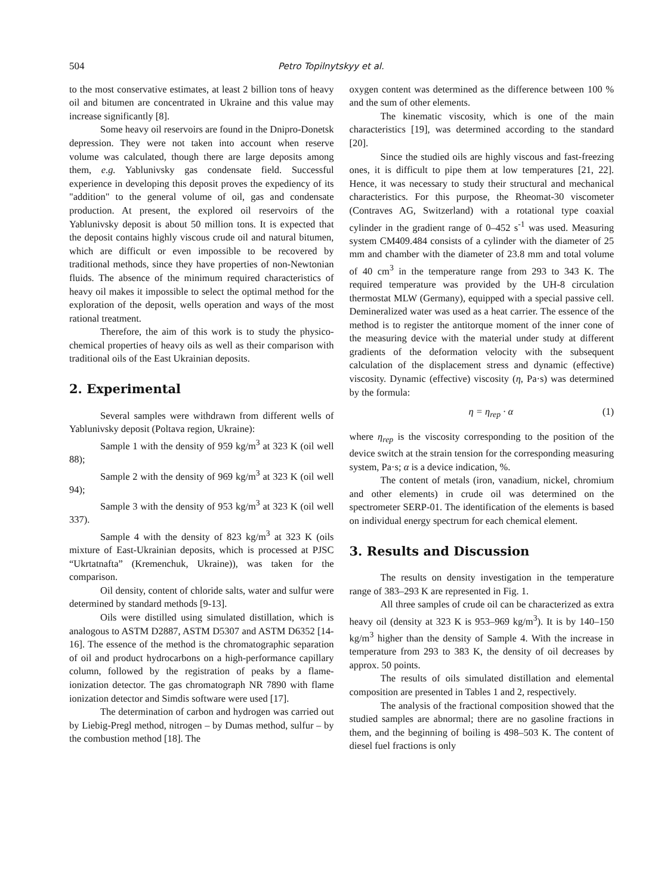504 Petro Topilnytskyy et al.
to the most conservative estimates, at least 2 billion tons of heavy oil and bitumen are concentrated in Ukraine and this value may increase significantly [8].
Some heavy oil reservoirs are found in the Dnipro-Donetsk depression. They were not taken into account when reserve volume was calculated, though there are large deposits among them, e.g. Yablunivsky gas condensate field. Successful experience in developing this deposit proves the expediency of its "addition" to the general volume of oil, gas and condensate production. At present, the explored oil reservoirs of the Yablunivsky deposit is about 50 million tons. It is expected that the deposit contains highly viscous crude oil and natural bitumen, which are difficult or even impossible to be recovered by traditional methods, since they have properties of non-Newtonian fluids. The absence of the minimum required characteristics of heavy oil makes it impossible to select the optimal method for the exploration of the deposit, wells operation and ways of the most rational treatment.
Therefore, the aim of this work is to study the physico-chemical properties of heavy oils as well as their comparison with traditional oils of the East Ukrainian deposits.
2. Experimental
Several samples were withdrawn from different wells of Yablunivsky deposit (Poltava region, Ukraine):
Sample 1 with the density of 959 kg/m<sup>3</sup> at 323 K (oil well 88);
Sample 2 with the density of 969 kg/m<sup>3</sup> at 323 K (oil well 94);
Sample 3 with the density of 953 kg/m<sup>3</sup> at 323 K (oil well 337).
Sample 4 with the density of 823 kg/m<sup>3</sup> at 323 K (oils mixture of East-Ukrainian deposits, which is processed at PJSC “Ukrtatnafta” (Kremenchuk, Ukraine)), was taken for the comparison.
Oil density, content of chloride salts, water and sulfur were determined by standard methods [9-13].
Oils were distilled using simulated distillation, which is analogous to ASTM D2887, ASTM D5307 and ASTM D6352 [14-16]. The essence of the method is the chromatographic separation of oil and product hydrocarbons on a high-performance capillary column, followed by the registration of peaks by a flame-ionization detector. The gas chromatograph NR 7890 with flame ionization detector and Simdis software were used [17].
The determination of carbon and hydrogen was carried out by Liebig-Pregl method, nitrogen – by Dumas method, sulfur – by the combustion method [18]. The
oxygen content was determined as the difference between 100 % and the sum of other elements.
The kinematic viscosity, which is one of the main characteristics [19], was determined according to the standard [20].
Since the studied oils are highly viscous and fast-freezing ones, it is difficult to pipe them at low temperatures [21, 22]. Hence, it was necessary to study their structural and mechanical characteristics. For this purpose, the Rheomat-30 viscometer (Contraves AG, Switzerland) with a rotational type coaxial cylinder in the gradient range of 0–452 s<sup>-1</sup> was used. Measuring system CM409.484 consists of a cylinder with the diameter of 25 mm and chamber with the diameter of 23.8 mm and total volume of 40 cm<sup>3</sup> in the temperature range from 293 to 343 K. The required temperature was provided by the UH-8 circulation thermostat MLW (Germany), equipped with a special passive cell. Demineralized water was used as a heat carrier. The essence of the method is to register the antitorque moment of the inner cone of the measuring device with the material under study at different gradients of the deformation velocity with the subsequent calculation of the displacement stress and dynamic (effective) viscosity. Dynamic (effective) viscosity (η, Pa·s) was determined by the formula:
η = η<sub>rep</sub> · α (1)
where η<sub>rep</sub> is the viscosity corresponding to the position of the device switch at the strain tension for the corresponding measuring system, Pa·s; α is a device indication, %.
The content of metals (iron, vanadium, nickel, chromium and other elements) in crude oil was determined on the spectrometer SERP-01. The identification of the elements is based on individual energy spectrum for each chemical element.
3. Results and Discussion
The results on density investigation in the temperature range of 383–293 K are represented in Fig. 1.
All three samples of crude oil can be characterized as extra heavy oil (density at 323 K is 953–969 kg/m<sup>3</sup>). It is by 140–150 kg/m<sup>3</sup> higher than the density of Sample 4. With the increase in temperature from 293 to 383 K, the density of oil decreases by approx. 50 points.
The results of oils simulated distillation and elemental composition are presented in Tables 1 and 2, respectively.
The analysis of the fractional composition showed that the studied samples are abnormal; there are no gasoline fractions in them, and the beginning of boiling is 498–503 K. The content of diesel fuel fractions is only